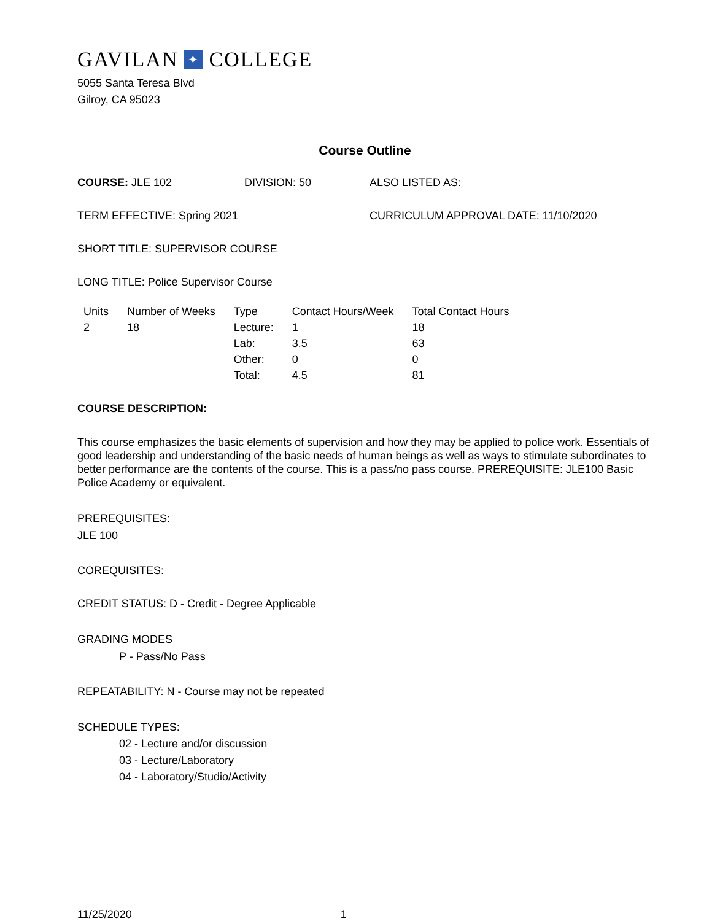GAVILAN ✦ COLLEGE
5055 Santa Teresa Blvd
Gilroy, CA 95023
Course Outline
COURSE: JLE 102 DIVISION: 50 ALSO LISTED AS:
TERM EFFECTIVE: Spring 2021 CURRICULUM APPROVAL DATE: 11/10/2020
SHORT TITLE: SUPERVISOR COURSE
LONG TITLE: Police Supervisor Course
| Units | Number of Weeks | Type | Contact Hours/Week | Total Contact Hours |
| --- | --- | --- | --- | --- |
| 2 | 18 | Lecture: | 1 | 18 |
| | | Lab: | 3.5 | 63 |
| | | Other: | 0 | 0 |
| | | Total: | 4.5 | 81 |
COURSE DESCRIPTION:
This course emphasizes the basic elements of supervision and how they may be applied to police work. Essentials of good leadership and understanding of the basic needs of human beings as well as ways to stimulate subordinates to better performance are the contents of the course. This is a pass/no pass course. PREREQUISITE: JLE100 Basic Police Academy or equivalent.
PREREQUISITES:
JLE 100
COREQUISITES:
CREDIT STATUS: D - Credit - Degree Applicable
GRADING MODES
P - Pass/No Pass
REPEATABILITY: N - Course may not be repeated
SCHEDULE TYPES:
02 - Lecture and/or discussion
03 - Lecture/Laboratory
04 - Laboratory/Studio/Activity
11/25/2020 1